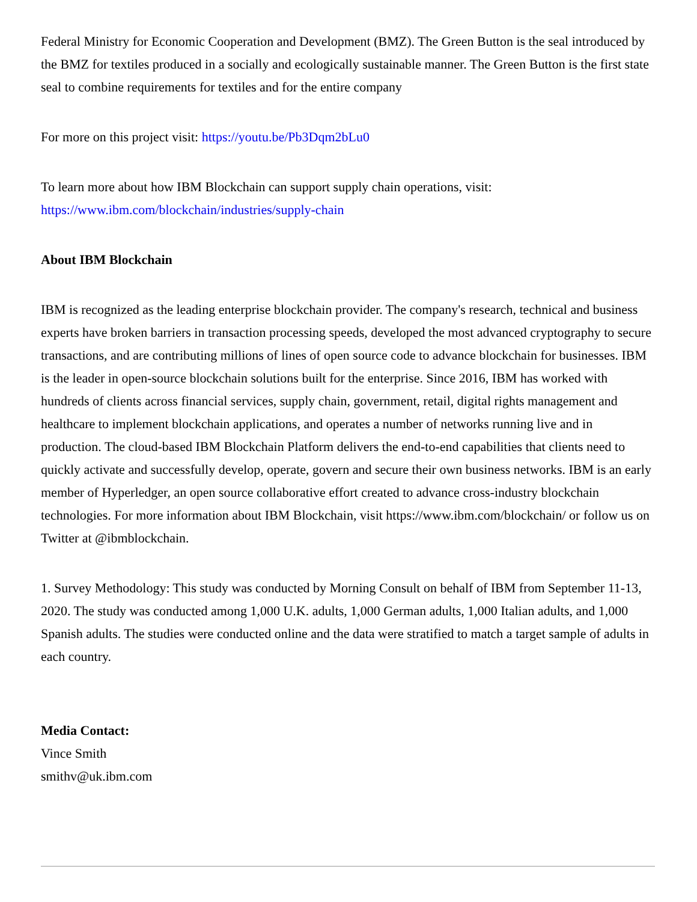Federal Ministry for Economic Cooperation and Development (BMZ). The Green Button is the seal introduced by the BMZ for textiles produced in a socially and ecologically sustainable manner. The Green Button is the first state seal to combine requirements for textiles and for the entire company
For more on this project visit: https://youtu.be/Pb3Dqm2bLu0
To learn more about how IBM Blockchain can support supply chain operations, visit: https://www.ibm.com/blockchain/industries/supply-chain
About IBM Blockchain
IBM is recognized as the leading enterprise blockchain provider. The company's research, technical and business experts have broken barriers in transaction processing speeds, developed the most advanced cryptography to secure transactions, and are contributing millions of lines of open source code to advance blockchain for businesses. IBM is the leader in open-source blockchain solutions built for the enterprise. Since 2016, IBM has worked with hundreds of clients across financial services, supply chain, government, retail, digital rights management and healthcare to implement blockchain applications, and operates a number of networks running live and in production. The cloud-based IBM Blockchain Platform delivers the end-to-end capabilities that clients need to quickly activate and successfully develop, operate, govern and secure their own business networks. IBM is an early member of Hyperledger, an open source collaborative effort created to advance cross-industry blockchain technologies. For more information about IBM Blockchain, visit https://www.ibm.com/blockchain/ or follow us on Twitter at @ibmblockchain.
1. Survey Methodology: This study was conducted by Morning Consult on behalf of IBM from September 11-13, 2020. The study was conducted among 1,000 U.K. adults, 1,000 German adults, 1,000 Italian adults, and 1,000 Spanish adults. The studies were conducted online and the data were stratified to match a target sample of adults in each country.
Media Contact:
Vince Smith
smithv@uk.ibm.com